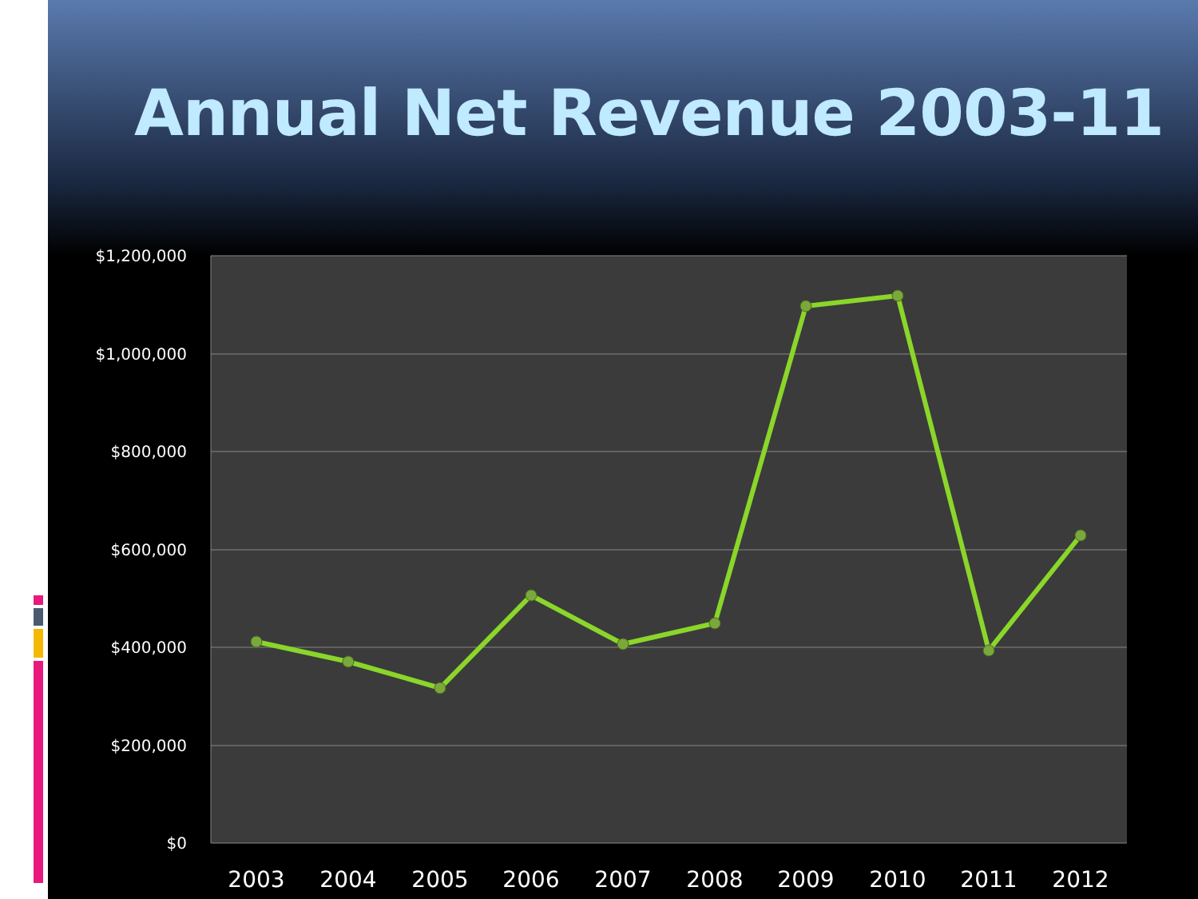Annual Net Revenue 2003-11
$1,200,000
$1,000,000
$800,000
$600,000
$400,000
$200,000
$0
2003
2004
2005
2006
2007
2008
2009
2010
2011
2012